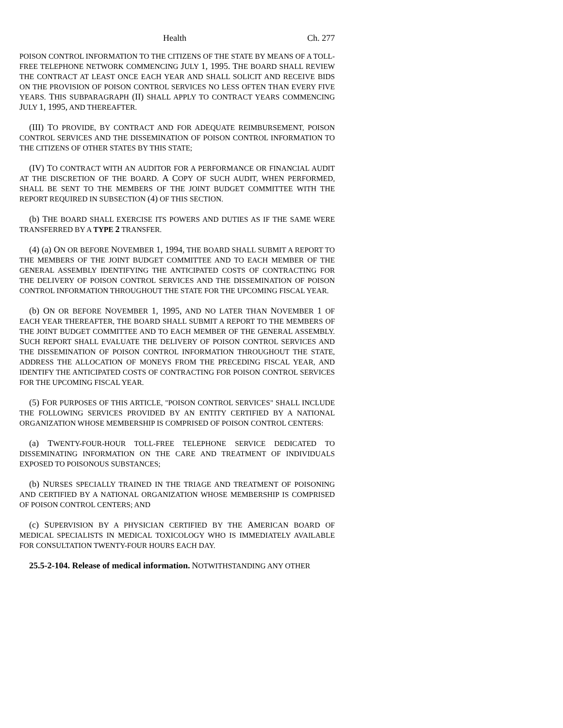Health Ch. 277
POISON CONTROL INFORMATION TO THE CITIZENS OF THE STATE BY MEANS OF A TOLL-FREE TELEPHONE NETWORK COMMENCING JULY 1, 1995. THE BOARD SHALL REVIEW THE CONTRACT AT LEAST ONCE EACH YEAR AND SHALL SOLICIT AND RECEIVE BIDS ON THE PROVISION OF POISON CONTROL SERVICES NO LESS OFTEN THAN EVERY FIVE YEARS. THIS SUBPARAGRAPH (II) SHALL APPLY TO CONTRACT YEARS COMMENCING JULY 1, 1995, AND THEREAFTER.
(III) TO PROVIDE, BY CONTRACT AND FOR ADEQUATE REIMBURSEMENT, POISON CONTROL SERVICES AND THE DISSEMINATION OF POISON CONTROL INFORMATION TO THE CITIZENS OF OTHER STATES BY THIS STATE;
(IV) TO CONTRACT WITH AN AUDITOR FOR A PERFORMANCE OR FINANCIAL AUDIT AT THE DISCRETION OF THE BOARD. A COPY OF SUCH AUDIT, WHEN PERFORMED, SHALL BE SENT TO THE MEMBERS OF THE JOINT BUDGET COMMITTEE WITH THE REPORT REQUIRED IN SUBSECTION (4) OF THIS SECTION.
(b) THE BOARD SHALL EXERCISE ITS POWERS AND DUTIES AS IF THE SAME WERE TRANSFERRED BY A TYPE 2 TRANSFER.
(4) (a) ON OR BEFORE NOVEMBER 1, 1994, THE BOARD SHALL SUBMIT A REPORT TO THE MEMBERS OF THE JOINT BUDGET COMMITTEE AND TO EACH MEMBER OF THE GENERAL ASSEMBLY IDENTIFYING THE ANTICIPATED COSTS OF CONTRACTING FOR THE DELIVERY OF POISON CONTROL SERVICES AND THE DISSEMINATION OF POISON CONTROL INFORMATION THROUGHOUT THE STATE FOR THE UPCOMING FISCAL YEAR.
(b) ON OR BEFORE NOVEMBER 1, 1995, AND NO LATER THAN NOVEMBER 1 OF EACH YEAR THEREAFTER, THE BOARD SHALL SUBMIT A REPORT TO THE MEMBERS OF THE JOINT BUDGET COMMITTEE AND TO EACH MEMBER OF THE GENERAL ASSEMBLY. SUCH REPORT SHALL EVALUATE THE DELIVERY OF POISON CONTROL SERVICES AND THE DISSEMINATION OF POISON CONTROL INFORMATION THROUGHOUT THE STATE, ADDRESS THE ALLOCATION OF MONEYS FROM THE PRECEDING FISCAL YEAR, AND IDENTIFY THE ANTICIPATED COSTS OF CONTRACTING FOR POISON CONTROL SERVICES FOR THE UPCOMING FISCAL YEAR.
(5) FOR PURPOSES OF THIS ARTICLE, "POISON CONTROL SERVICES" SHALL INCLUDE THE FOLLOWING SERVICES PROVIDED BY AN ENTITY CERTIFIED BY A NATIONAL ORGANIZATION WHOSE MEMBERSHIP IS COMPRISED OF POISON CONTROL CENTERS:
(a) TWENTY-FOUR-HOUR TOLL-FREE TELEPHONE SERVICE DEDICATED TO DISSEMINATING INFORMATION ON THE CARE AND TREATMENT OF INDIVIDUALS EXPOSED TO POISONOUS SUBSTANCES;
(b) NURSES SPECIALLY TRAINED IN THE TRIAGE AND TREATMENT OF POISONING AND CERTIFIED BY A NATIONAL ORGANIZATION WHOSE MEMBERSHIP IS COMPRISED OF POISON CONTROL CENTERS; AND
(c) SUPERVISION BY A PHYSICIAN CERTIFIED BY THE AMERICAN BOARD OF MEDICAL SPECIALISTS IN MEDICAL TOXICOLOGY WHO IS IMMEDIATELY AVAILABLE FOR CONSULTATION TWENTY-FOUR HOURS EACH DAY.
25.5-2-104. Release of medical information. NOTWITHSTANDING ANY OTHER